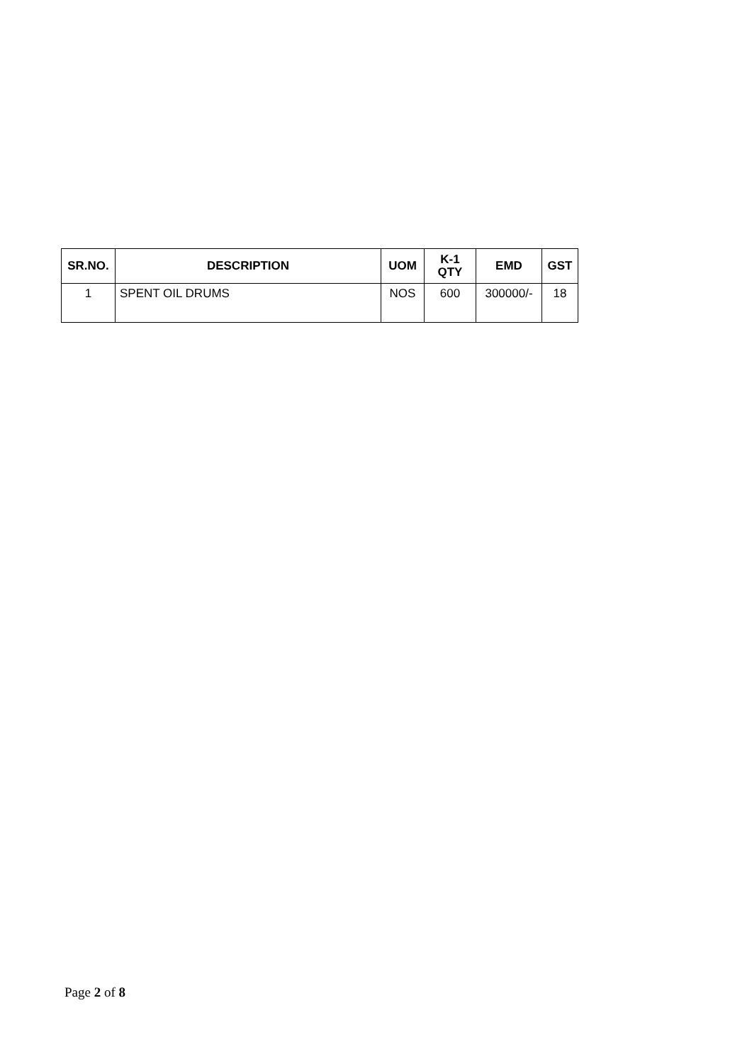| SR.NO. | DESCRIPTION | UOM | K-1 QTY | EMD | GST |
| --- | --- | --- | --- | --- | --- |
| 1 | SPENT OIL DRUMS | NOS | 600 | 300000/- | 18 |
Page 2 of 8